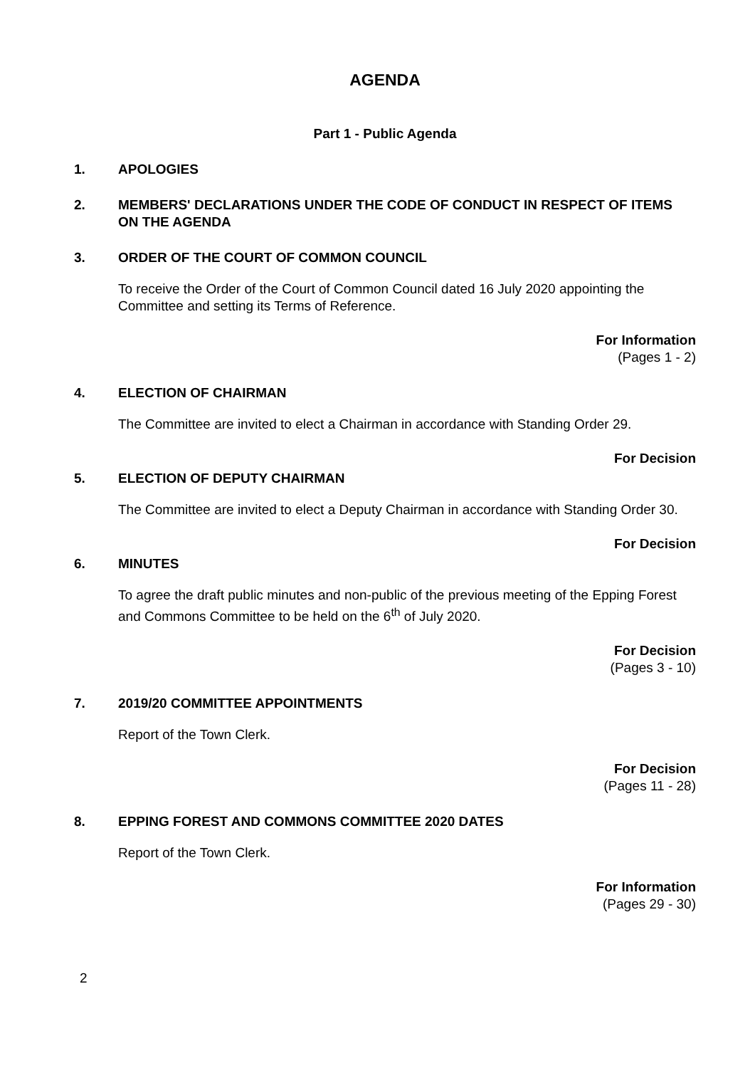AGENDA
Part 1 - Public Agenda
1. APOLOGIES
2. MEMBERS' DECLARATIONS UNDER THE CODE OF CONDUCT IN RESPECT OF ITEMS ON THE AGENDA
3. ORDER OF THE COURT OF COMMON COUNCIL
To receive the Order of the Court of Common Council dated 16 July 2020 appointing the Committee and setting its Terms of Reference.
For Information
(Pages 1 - 2)
4. ELECTION OF CHAIRMAN
The Committee are invited to elect a Chairman in accordance with Standing Order 29.
For Decision
5. ELECTION OF DEPUTY CHAIRMAN
The Committee are invited to elect a Deputy Chairman in accordance with Standing Order 30.
For Decision
6. MINUTES
To agree the draft public minutes and non-public of the previous meeting of the Epping Forest and Commons Committee to be held on the 6<sup>th</sup> of July 2020.
For Decision
(Pages 3 - 10)
7. 2019/20 COMMITTEE APPOINTMENTS
Report of the Town Clerk.
For Decision
(Pages 11 - 28)
8. EPPING FOREST AND COMMONS COMMITTEE 2020 DATES
Report of the Town Clerk.
For Information
(Pages 29 - 30)
2